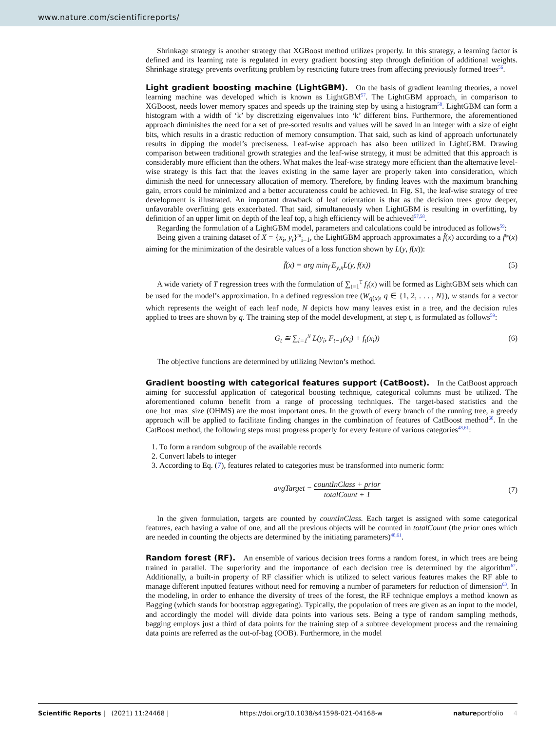www.nature.com/scientificreports/
Shrinkage strategy is another strategy that XGBoost method utilizes properly. In this strategy, a learning factor is defined and its learning rate is regulated in every gradient boosting step through definition of additional weights. Shrinkage strategy prevents overfitting problem by restricting future trees from affecting previously formed trees<sup>56</sup>.
Light gradient boosting machine (LightGBM).
On the basis of gradient learning theories, a novel learning machine was developed which is known as LightGBM<sup>57</sup>. The LightGBM approach, in comparison to XGBoost, needs lower memory spaces and speeds up the training step by using a histogram<sup>58</sup>. LightGBM can form a histogram with a width of ‘k’ by discretizing eigenvalues into ‘k’ different bins. Furthermore, the aforementioned approach diminishes the need for a set of pre-sorted results and values will be saved in an integer with a size of eight bits, which results in a drastic reduction of memory consumption. That said, such as kind of approach unfortunately results in dipping the model’s preciseness. Leaf-wise approach has also been utilized in LightGBM. Drawing comparison between traditional growth strategies and the leaf-wise strategy, it must be admitted that this approach is considerably more efficient than the others. What makes the leaf-wise strategy more efficient than the alternative level-wise strategy is this fact that the leaves existing in the same layer are properly taken into consideration, which diminish the need for unnecessary allocation of memory. Therefore, by finding leaves with the maximum branching gain, errors could be minimized and a better accurateness could be achieved. In Fig. S1, the leaf-wise strategy of tree development is illustrated. An important drawback of leaf orientation is that as the decision trees grow deeper, unfavorable overfitting gets exacerbated. That said, simultaneously when LightGBM is resulting in overfitting, by definition of an upper limit on depth of the leaf top, a high efficiency will be achieved<sup>57,58</sup>.
Regarding the formulation of a LightGBM model, parameters and calculations could be introduced as follows<sup>59</sup>:
Being given a training dataset of X = {x<sub>i</sub>, y<sub>i</sub>}<sup>m</sup><sub>i=1</sub>, the LightGBM approach approximates a f̂(x) according to a f*(x) aiming for the minimization of the desirable values of a loss function shown by L(y, f(x)):
f̂(x) = arg min<sub>f</sub> E<sub>y,x</sub>L(y, f(x)) (5)
A wide variety of T regression trees with the formulation of ∑<sub>t=1</sub><sup>T</sup> f<sub>t</sub>(x) will be formed as LightGBM sets which can be used for the model’s approximation. In a defined regression tree (W<sub>q(x)</sub>, q ∈ {1, 2, . . . , N}), w stands for a vector which represents the weight of each leaf node, N depicts how many leaves exist in a tree, and the decision rules applied to trees are shown by q. The training step of the model development, at step t, is formulated as follows<sup>59</sup>:
G<sub>t</sub> ≅ ∑<sub>i=1</sub><sup>N</sup> L(y<sub>i</sub>, F<sub>t−1</sub>(x<sub>i</sub>) + f<sub>t</sub>(x<sub>i</sub>)) (6)
The objective functions are determined by utilizing Newton’s method.
Gradient boosting with categorical features support (CatBoost).
In the CatBoost approach aiming for successful application of categorical boosting technique, categorical columns must be utilized. The aforementioned column benefit from a range of processing techniques. The target-based statistics and the one_hot_max_size (OHMS) are the most important ones. In the growth of every branch of the running tree, a greedy approach will be applied to facilitate finding changes in the combination of features of CatBoost method<sup>60</sup>. In the CatBoost method, the following steps must progress properly for every feature of various categories<sup>48,61</sup>:
1. To form a random subgroup of the available records
2. Convert labels to integer
3. According to Eq. (7), features related to categories must be transformed into numeric form:
avgTarget = countInClass + prior totalCount + 1 (7)
In the given formulation, targets are counted by countInClass. Each target is assigned with some categorical features, each having a value of one, and all the previous objects will be counted in totalCount (the prior ones which are needed in counting the objects are determined by the initiating parameters)<sup>48,61</sup>.
Random forest (RF).
An ensemble of various decision trees forms a random forest, in which trees are being trained in parallel. The superiority and the importance of each decision tree is determined by the algorithm<sup>62</sup>. Additionally, a built-in property of RF classifier which is utilized to select various features makes the RF able to manage different inputted features without need for removing a number of parameters for reduction of dimension<sup>63</sup>. In the modeling, in order to enhance the diversity of trees of the forest, the RF technique employs a method known as Bagging (which stands for bootstrap aggregating). Typically, the population of trees are given as an input to the model, and accordingly the model will divide data points into various sets. Being a type of random sampling methods, bagging employs just a third of data points for the training step of a subtree development process and the remaining data points are referred as the out-of-bag (OOB). Furthermore, in the model
Scientific Reports | (2021) 11:24468 | https://doi.org/10.1038/s41598-021-04168-w natureportfolio 4